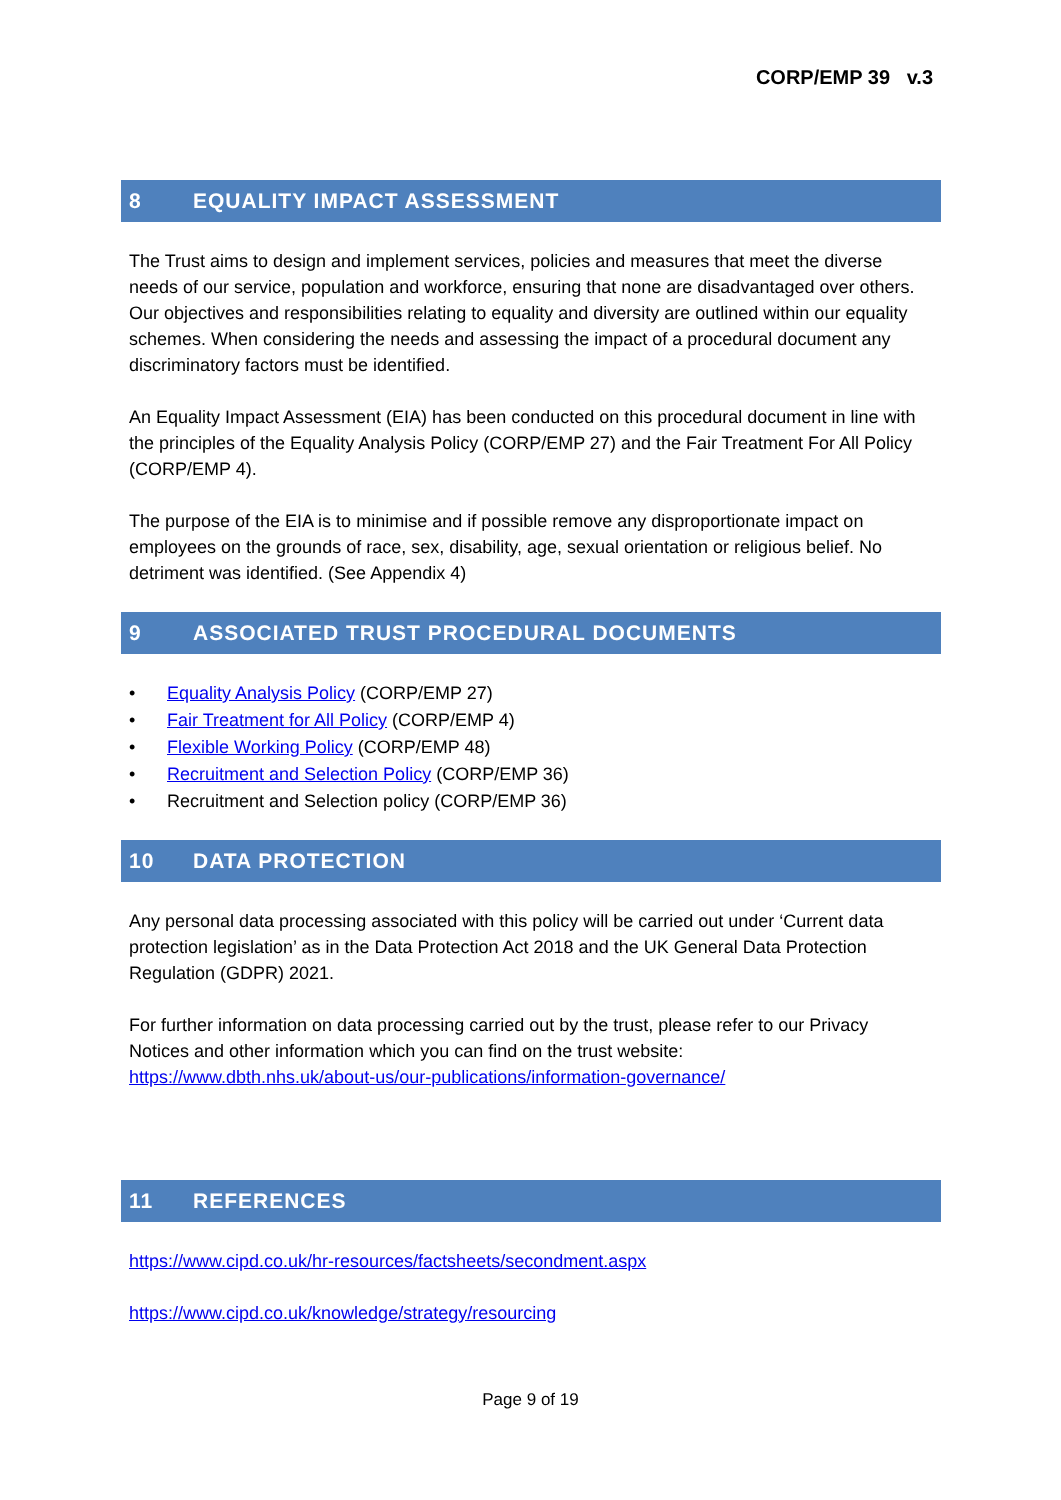CORP/EMP 39 v.3
8 EQUALITY IMPACT ASSESSMENT
The Trust aims to design and implement services, policies and measures that meet the diverse needs of our service, population and workforce, ensuring that none are disadvantaged over others. Our objectives and responsibilities relating to equality and diversity are outlined within our equality schemes. When considering the needs and assessing the impact of a procedural document any discriminatory factors must be identified.
An Equality Impact Assessment (EIA) has been conducted on this procedural document in line with the principles of the Equality Analysis Policy (CORP/EMP 27) and the Fair Treatment For All Policy (CORP/EMP 4).
The purpose of the EIA is to minimise and if possible remove any disproportionate impact on employees on the grounds of race, sex, disability, age, sexual orientation or religious belief. No detriment was identified. (See Appendix 4)
9 ASSOCIATED TRUST PROCEDURAL DOCUMENTS
• Equality Analysis Policy (CORP/EMP 27)
• Fair Treatment for All Policy (CORP/EMP 4)
• Flexible Working Policy (CORP/EMP 48)
• Recruitment and Selection Policy (CORP/EMP 36)
• Recruitment and Selection policy (CORP/EMP 36)
10 DATA PROTECTION
Any personal data processing associated with this policy will be carried out under ‘Current data protection legislation’ as in the Data Protection Act 2018 and the UK General Data Protection Regulation (GDPR) 2021.
For further information on data processing carried out by the trust, please refer to our Privacy Notices and other information which you can find on the trust website: https://www.dbth.nhs.uk/about-us/our-publications/information-governance/
11 REFERENCES
https://www.cipd.co.uk/hr-resources/factsheets/secondment.aspx
https://www.cipd.co.uk/knowledge/strategy/resourcing
Page 9 of 19